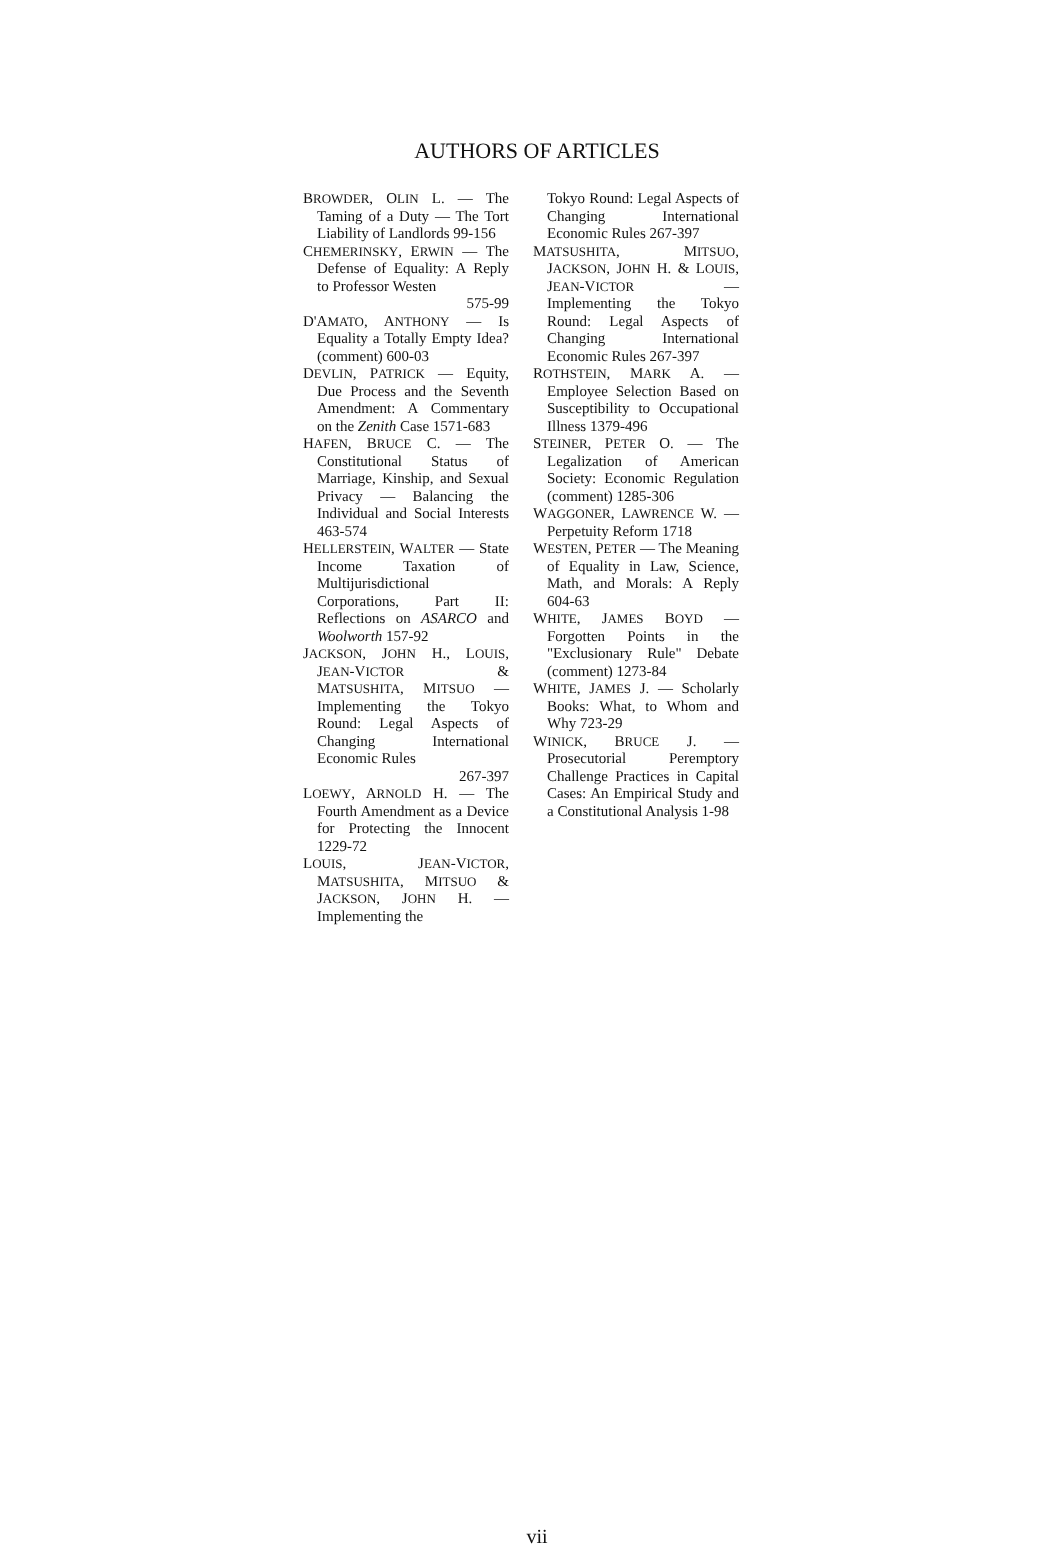AUTHORS OF ARTICLES
BROWDER, OLIN L. — The Taming of a Duty — The Tort Liability of Landlords 99-156
CHEMERINSKY, ERWIN — The Defense of Equality: A Reply to Professor Westen
575-99
D'AMATO, ANTHONY — Is Equality a Totally Empty Idea? (comment) 600-03
DEVLIN, PATRICK — Equity, Due Process and the Seventh Amendment: A Commentary on the Zenith Case 1571-683
HAFEN, BRUCE C. — The Constitutional Status of Marriage, Kinship, and Sexual Privacy — Balancing the Individual and Social Interests 463-574
HELLERSTEIN, WALTER — State Income Taxation of Multijurisdictional Corporations, Part II: Reflections on ASARCO and Woolworth 157-92
JACKSON, JOHN H., LOUIS, JEAN-VICTOR & MATSUSHITA, MITSUO — Implementing the Tokyo Round: Legal Aspects of Changing International Economic Rules
267-397
LOEWY, ARNOLD H. — The Fourth Amendment as a Device for Protecting the Innocent 1229-72
LOUIS, JEAN-VICTOR, MATSUSHITA, MITSUO & JACKSON, JOHN H. — Implementing the
Tokyo Round: Legal Aspects of Changing International Economic Rules 267-397
MATSUSHITA, MITSUO, JACKSON, JOHN H. & LOUIS, JEAN-VICTOR — Implementing the Tokyo Round: Legal Aspects of Changing International Economic Rules 267-397
ROTHSTEIN, MARK A. — Employee Selection Based on Susceptibility to Occupational Illness 1379-496
STEINER, PETER O. — The Legalization of American Society: Economic Regulation (comment) 1285-306
WAGGONER, LAWRENCE W. — Perpetuity Reform 1718
WESTEN, PETER — The Meaning of Equality in Law, Science, Math, and Morals: A Reply 604-63
WHITE, JAMES BOYD — Forgotten Points in the "Exclusionary Rule" Debate (comment) 1273-84
WHITE, JAMES J. — Scholarly Books: What, to Whom and Why 723-29
WINICK, BRUCE J. — Prosecutorial Peremptory Challenge Practices in Capital Cases: An Empirical Study and a Constitutional Analysis 1-98
vii